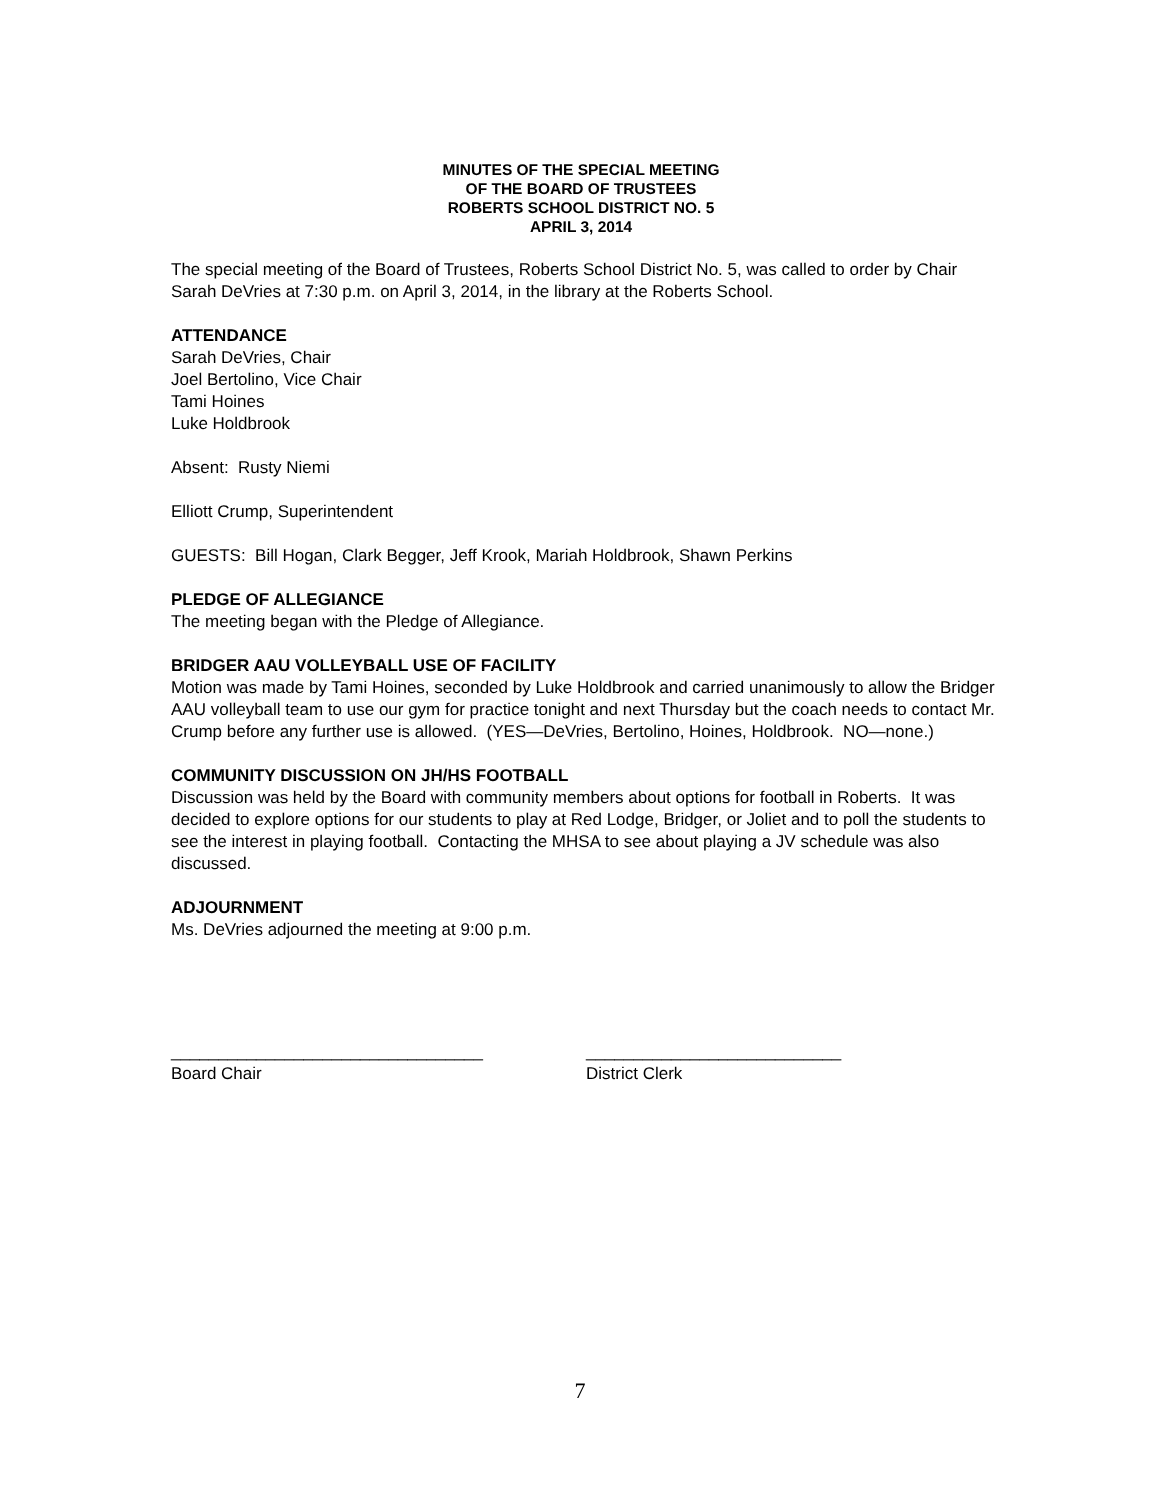MINUTES OF THE SPECIAL MEETING
OF THE BOARD OF TRUSTEES
ROBERTS SCHOOL DISTRICT NO. 5
APRIL 3, 2014
The special meeting of the Board of Trustees, Roberts School District No. 5, was called to order by Chair Sarah DeVries at 7:30 p.m. on April 3, 2014, in the library at the Roberts School.
ATTENDANCE
Sarah DeVries, Chair
Joel Bertolino, Vice Chair
Tami Hoines
Luke Holdbrook
Absent: Rusty Niemi
Elliott Crump, Superintendent
GUESTS: Bill Hogan, Clark Begger, Jeff Krook, Mariah Holdbrook, Shawn Perkins
PLEDGE OF ALLEGIANCE
The meeting began with the Pledge of Allegiance.
BRIDGER AAU VOLLEYBALL USE OF FACILITY
Motion was made by Tami Hoines, seconded by Luke Holdbrook and carried unanimously to allow the Bridger AAU volleyball team to use our gym for practice tonight and next Thursday but the coach needs to contact Mr. Crump before any further use is allowed. (YES—DeVries, Bertolino, Hoines, Holdbrook. NO—none.)
COMMUNITY DISCUSSION ON JH/HS FOOTBALL
Discussion was held by the Board with community members about options for football in Roberts. It was decided to explore options for our students to play at Red Lodge, Bridger, or Joliet and to poll the students to see the interest in playing football. Contacting the MHSA to see about playing a JV schedule was also discussed.
ADJOURNMENT
Ms. DeVries adjourned the meeting at 9:00 p.m.
_________________________________
Board Chair
___________________________
District Clerk
7